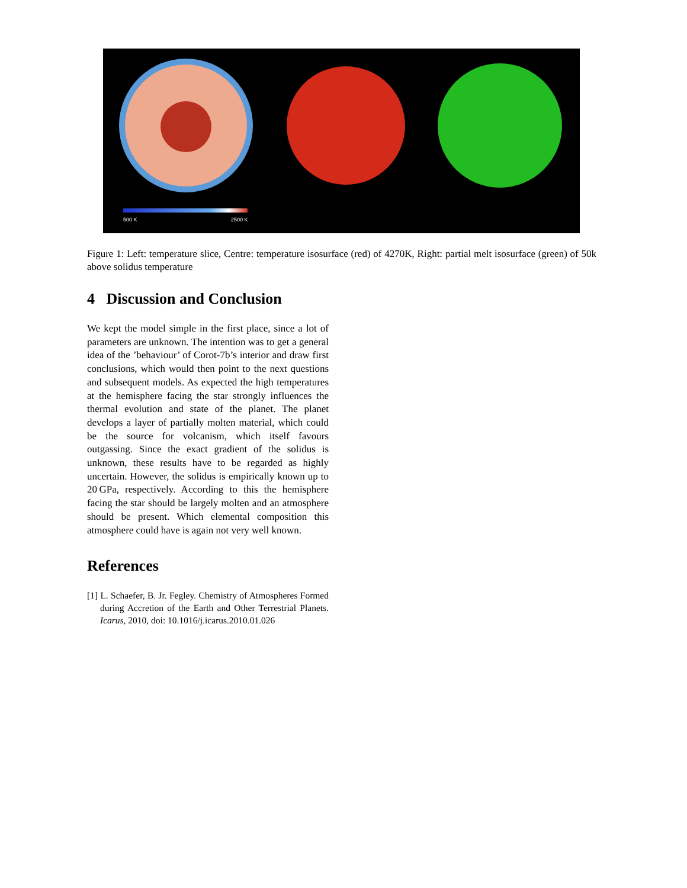500 K
2500 K
Figure 1: Left: temperature slice, Centre: temperature isosurface (red) of 4270K, Right: partial melt isosurface (green) of 50k above solidus temperature
4 Discussion and Conclusion
We kept the model simple in the first place, since a lot of parameters are unknown. The intention was to get a general idea of the ’behaviour’ of Corot-7b’s interior and draw first conclusions, which would then point to the next questions and subsequent models. As expected the high temperatures at the hemisphere facing the star strongly influences the thermal evolution and state of the planet. The planet develops a layer of partially molten material, which could be the source for volcanism, which itself favours outgassing. Since the exact gradient of the solidus is unknown, these results have to be regarded as highly uncertain. However, the solidus is empirically known up to 20 GPa, respectively. According to this the hemisphere facing the star should be largely molten and an atmosphere should be present. Which elemental composition this atmosphere could have is again not very well known.
References
[1] L. Schaefer, B. Jr. Fegley. Chemistry of Atmospheres Formed during Accretion of the Earth and Other Terrestrial Planets. Icarus, 2010, doi: 10.1016/j.icarus.2010.01.026